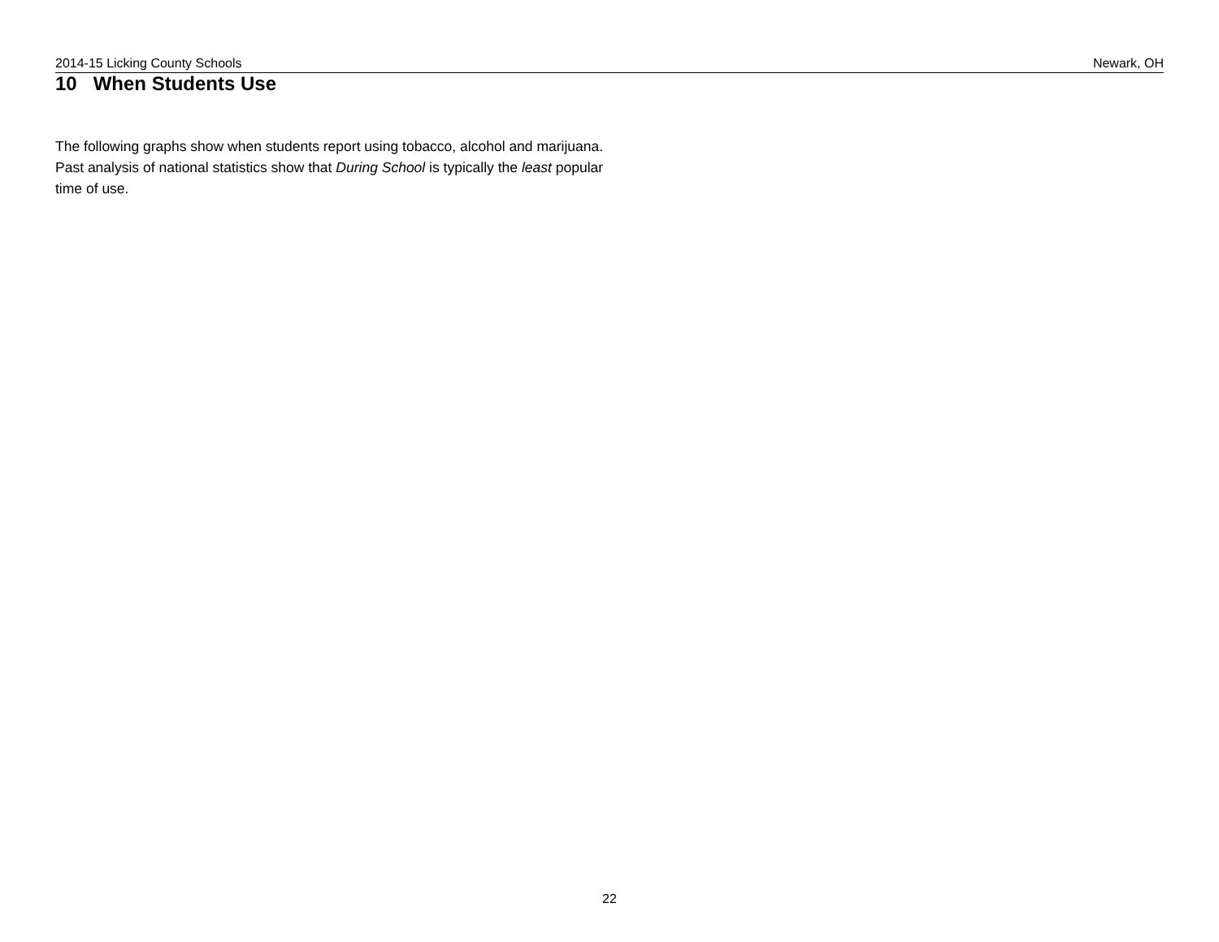2014-15 Licking County Schools Newark, OH
10 When Students Use
The following graphs show when students report using tobacco, alcohol and marijuana. Past analysis of national statistics show that During School is typically the least popular time of use.
22